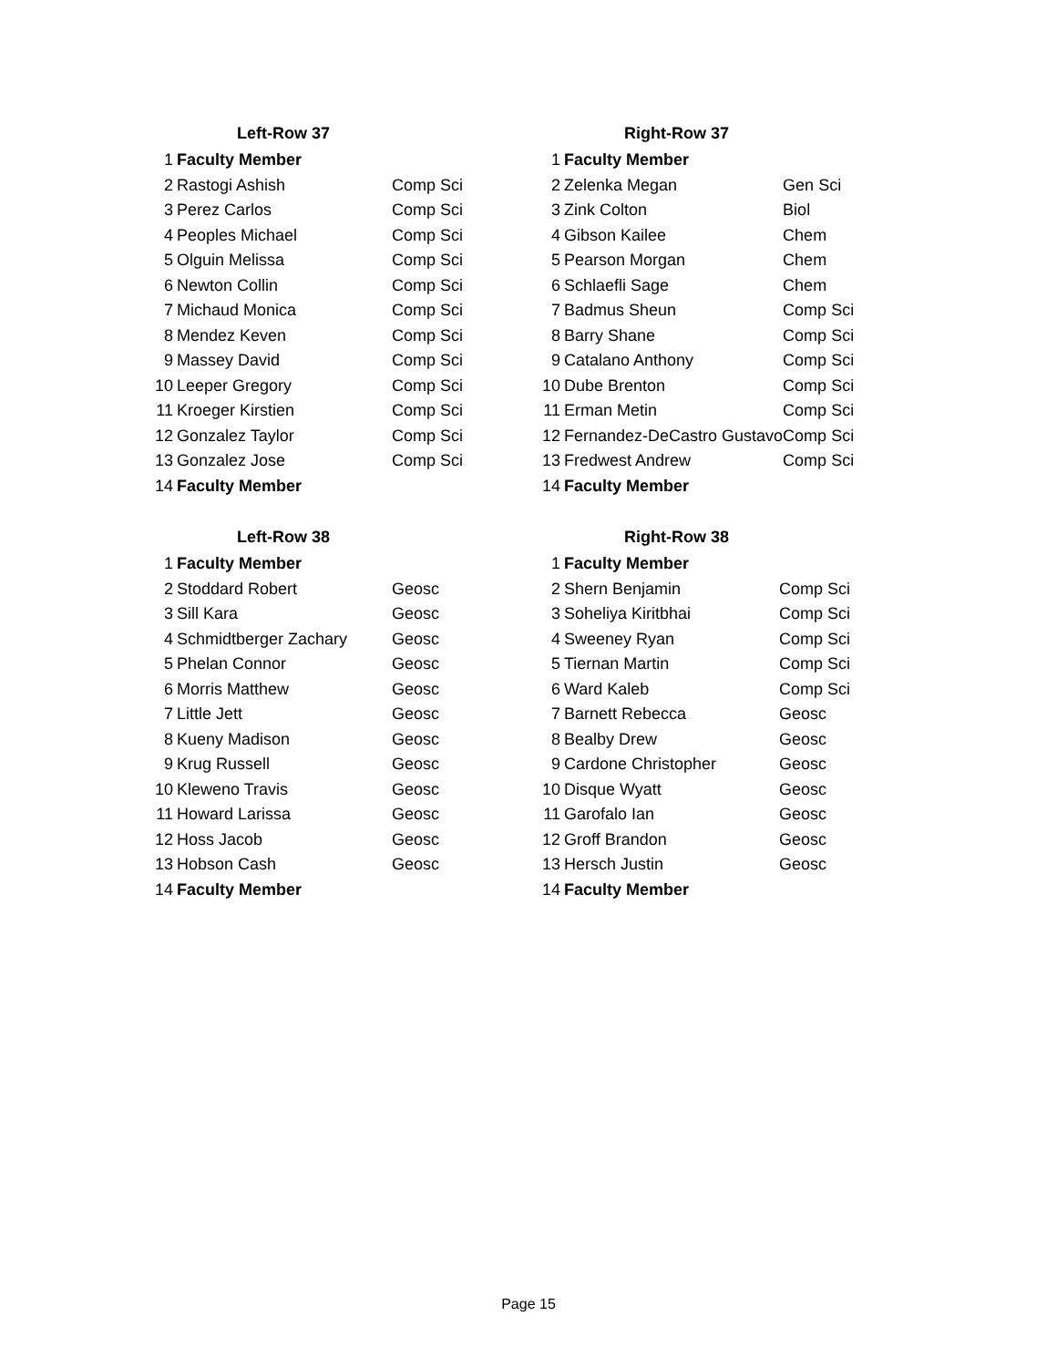| Left-Row 37 | | |
| --- | --- | --- |
| 1 | Faculty Member | |
| 2 | Rastogi Ashish | Comp Sci |
| 3 | Perez Carlos | Comp Sci |
| 4 | Peoples Michael | Comp Sci |
| 5 | Olguin Melissa | Comp Sci |
| 6 | Newton Collin | Comp Sci |
| 7 | Michaud Monica | Comp Sci |
| 8 | Mendez Keven | Comp Sci |
| 9 | Massey David | Comp Sci |
| 10 | Leeper Gregory | Comp Sci |
| 11 | Kroeger Kirstien | Comp Sci |
| 12 | Gonzalez Taylor | Comp Sci |
| 13 | Gonzalez Jose | Comp Sci |
| 14 | Faculty Member | |
| Right-Row 37 | | |
| --- | --- | --- |
| 1 | Faculty Member | |
| 2 | Zelenka Megan | Gen Sci |
| 3 | Zink Colton | Biol |
| 4 | Gibson Kailee | Chem |
| 5 | Pearson Morgan | Chem |
| 6 | Schlaefli Sage | Chem |
| 7 | Badmus Sheun | Comp Sci |
| 8 | Barry Shane | Comp Sci |
| 9 | Catalano Anthony | Comp Sci |
| 10 | Dube Brenton | Comp Sci |
| 11 | Erman Metin | Comp Sci |
| 12 | Fernandez-DeCastro Gustavo | Comp Sci |
| 13 | Fredwest Andrew | Comp Sci |
| 14 | Faculty Member | |
| Left-Row 38 | | |
| --- | --- | --- |
| 1 | Faculty Member | |
| 2 | Stoddard Robert | Geosc |
| 3 | Sill Kara | Geosc |
| 4 | Schmidtberger Zachary | Geosc |
| 5 | Phelan Connor | Geosc |
| 6 | Morris Matthew | Geosc |
| 7 | Little Jett | Geosc |
| 8 | Kueny Madison | Geosc |
| 9 | Krug Russell | Geosc |
| 10 | Kleweno Travis | Geosc |
| 11 | Howard Larissa | Geosc |
| 12 | Hoss Jacob | Geosc |
| 13 | Hobson Cash | Geosc |
| 14 | Faculty Member | |
| Right-Row 38 | | |
| --- | --- | --- |
| 1 | Faculty Member | |
| 2 | Shern Benjamin | Comp Sci |
| 3 | Soheliya Kiritbhai | Comp Sci |
| 4 | Sweeney Ryan | Comp Sci |
| 5 | Tiernan Martin | Comp Sci |
| 6 | Ward Kaleb | Comp Sci |
| 7 | Barnett Rebecca | Geosc |
| 8 | Bealby Drew | Geosc |
| 9 | Cardone Christopher | Geosc |
| 10 | Disque Wyatt | Geosc |
| 11 | Garofalo Ian | Geosc |
| 12 | Groff Brandon | Geosc |
| 13 | Hersch Justin | Geosc |
| 14 | Faculty Member | |
Page 15